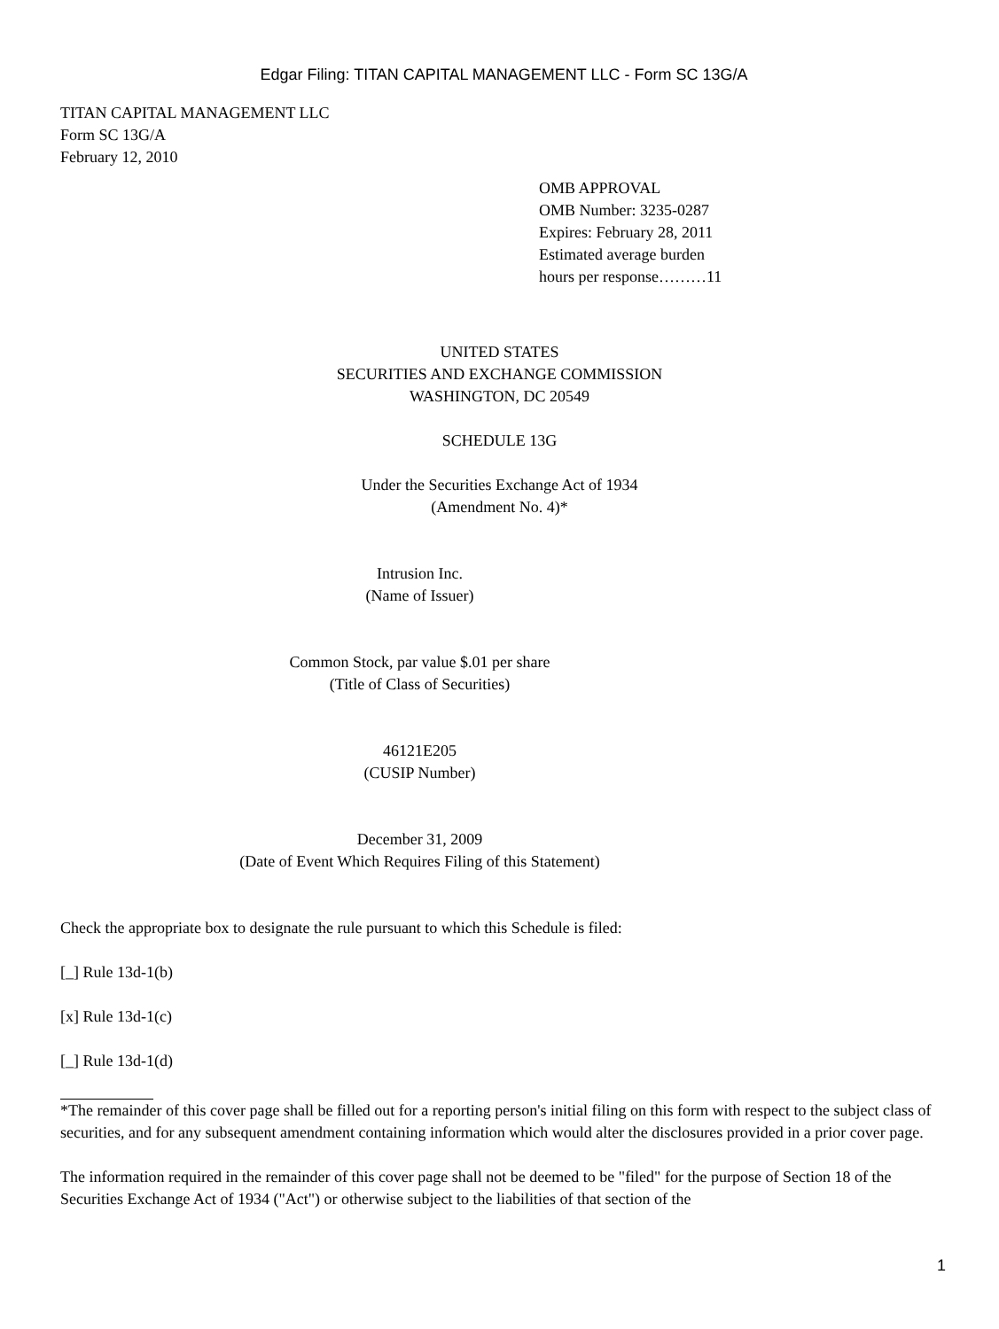Edgar Filing: TITAN CAPITAL MANAGEMENT LLC - Form SC 13G/A
TITAN CAPITAL MANAGEMENT LLC
Form SC 13G/A
February 12, 2010
OMB APPROVAL
OMB Number: 3235-0287
Expires: February 28, 2011
Estimated average burden
hours per response………11
UNITED STATES
SECURITIES AND EXCHANGE COMMISSION
WASHINGTON, DC 20549
SCHEDULE 13G
Under the Securities Exchange Act of 1934
(Amendment No. 4)*
Intrusion Inc.
(Name of Issuer)
Common Stock, par value $.01 per share
(Title of Class of Securities)
46121E205
(CUSIP Number)
December 31, 2009
(Date of Event Which Requires Filing of this Statement)
Check the appropriate box to designate the rule pursuant to which this Schedule is filed:
[_] Rule 13d-1(b)
[x] Rule 13d-1(c)
[_] Rule 13d-1(d)
*The remainder of this cover page shall be filled out for a reporting person's initial filing on this form with respect to the subject class of securities, and for any subsequent amendment containing information which would alter the disclosures provided in a prior cover page.
The information required in the remainder of this cover page shall not be deemed to be "filed" for the purpose of Section 18 of the Securities Exchange Act of 1934 ("Act") or otherwise subject to the liabilities of that section of the
1